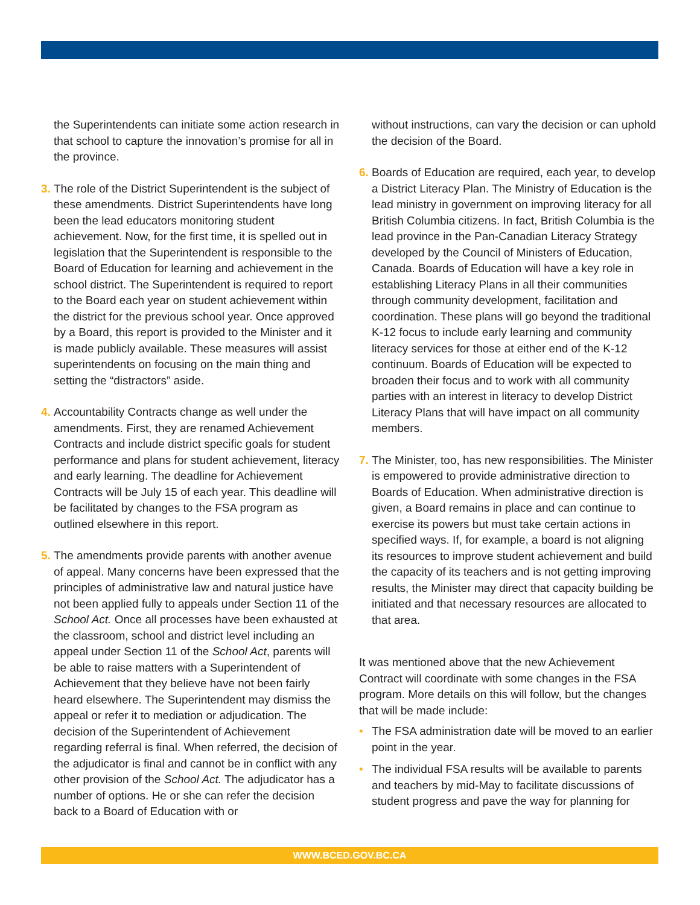the Superintendents can initiate some action research in that school to capture the innovation’s promise for all in the province.
3. The role of the District Superintendent is the subject of these amendments. District Superintendents have long been the lead educators monitoring student achievement. Now, for the first time, it is spelled out in legislation that the Superintendent is responsible to the Board of Education for learning and achievement in the school district. The Superintendent is required to report to the Board each year on student achievement within the district for the previous school year. Once approved by a Board, this report is provided to the Minister and it is made publicly available. These measures will assist superintendents on focusing on the main thing and setting the “distractors” aside.
4. Accountability Contracts change as well under the amendments. First, they are renamed Achievement Contracts and include district specific goals for student performance and plans for student achievement, literacy and early learning. The deadline for Achievement Contracts will be July 15 of each year. This deadline will be facilitated by changes to the FSA program as outlined elsewhere in this report.
5. The amendments provide parents with another avenue of appeal. Many concerns have been expressed that the principles of administrative law and natural justice have not been applied fully to appeals under Section 11 of the School Act. Once all processes have been exhausted at the classroom, school and district level including an appeal under Section 11 of the School Act, parents will be able to raise matters with a Superintendent of Achievement that they believe have not been fairly heard elsewhere. The Superintendent may dismiss the appeal or refer it to mediation or adjudication. The decision of the Superintendent of Achievement regarding referral is final. When referred, the decision of the adjudicator is final and cannot be in conflict with any other provision of the School Act. The adjudicator has a number of options. He or she can refer the decision back to a Board of Education with or
without instructions, can vary the decision or can uphold the decision of the Board.
6. Boards of Education are required, each year, to develop a District Literacy Plan. The Ministry of Education is the lead ministry in government on improving literacy for all British Columbia citizens. In fact, British Columbia is the lead province in the Pan-Canadian Literacy Strategy developed by the Council of Ministers of Education, Canada. Boards of Education will have a key role in establishing Literacy Plans in all their communities through community development, facilitation and coordination. These plans will go beyond the traditional K-12 focus to include early learning and community literacy services for those at either end of the K-12 continuum. Boards of Education will be expected to broaden their focus and to work with all community parties with an interest in literacy to develop District Literacy Plans that will have impact on all community members.
7. The Minister, too, has new responsibilities. The Minister is empowered to provide administrative direction to Boards of Education. When administrative direction is given, a Board remains in place and can continue to exercise its powers but must take certain actions in specified ways. If, for example, a board is not aligning its resources to improve student achievement and build the capacity of its teachers and is not getting improving results, the Minister may direct that capacity building be initiated and that necessary resources are allocated to that area.
It was mentioned above that the new Achievement Contract will coordinate with some changes in the FSA program. More details on this will follow, but the changes that will be made include:
• The FSA administration date will be moved to an earlier point in the year.
• The individual FSA results will be available to parents and teachers by mid-May to facilitate discussions of student progress and pave the way for planning for
WWW.BCED.GOV.BC.CA